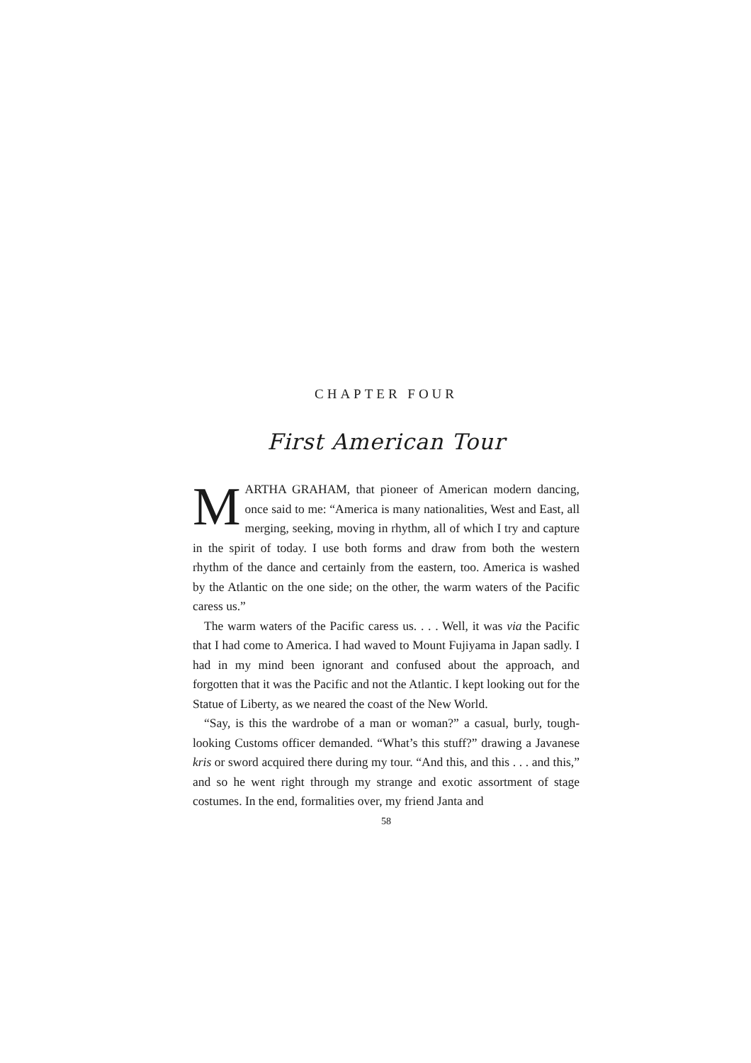CHAPTER FOUR
First American Tour
MARTHA GRAHAM, that pioneer of American modern dancing, once said to me: “America is many nationalities, West and East, all merging, seeking, moving in rhythm, all of which I try and capture in the spirit of today. I use both forms and draw from both the western rhythm of the dance and certainly from the eastern, too. America is washed by the Atlantic on the one side; on the other, the warm waters of the Pacific caress us.”
The warm waters of the Pacific caress us. . . . Well, it was via the Pacific that I had come to America. I had waved to Mount Fujiyama in Japan sadly. I had in my mind been ignorant and confused about the approach, and forgotten that it was the Pacific and not the Atlantic. I kept looking out for the Statue of Liberty, as we neared the coast of the New World.
“Say, is this the wardrobe of a man or woman?” a casual, burly, tough-looking Customs officer demanded. “What’s this stuff?” drawing a Javanese kris or sword acquired there during my tour. “And this, and this . . . and this,” and so he went right through my strange and exotic assortment of stage costumes. In the end, formalities over, my friend Janta and
58